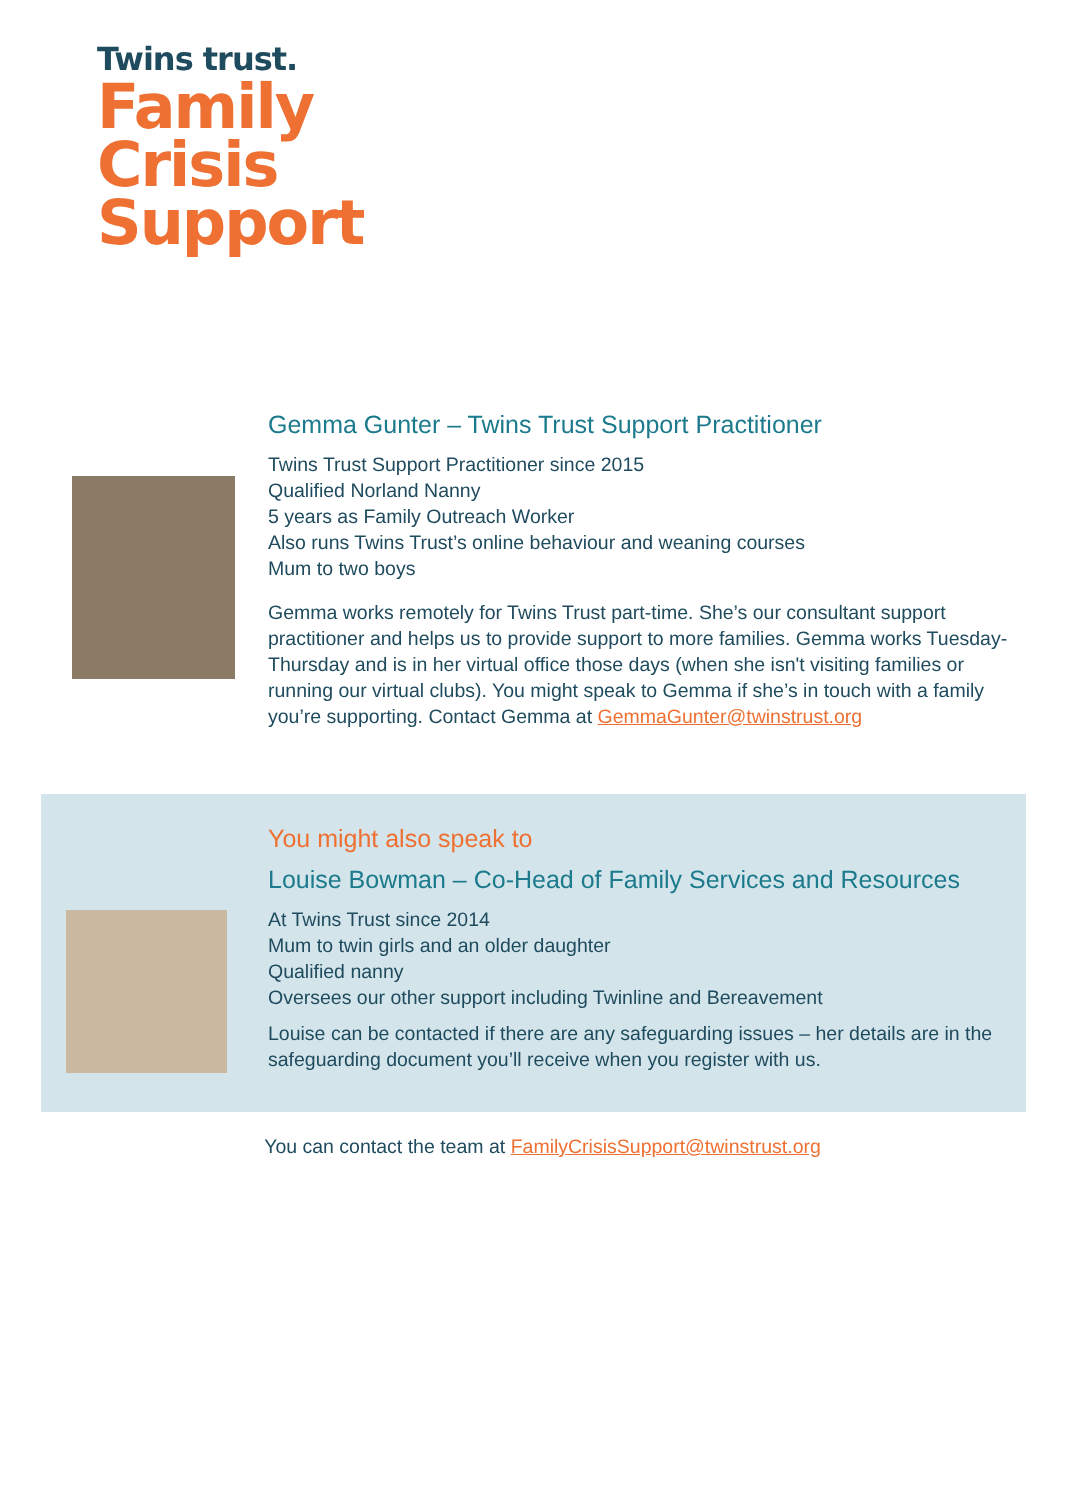Twins trust.
Family
Crisis
Support
Gemma Gunter – Twins Trust Support Practitioner
Twins Trust Support Practitioner since 2015
Qualified Norland Nanny
5 years as Family Outreach Worker
Also runs Twins Trust’s online behaviour and weaning courses
Mum to two boys
Gemma works remotely for Twins Trust part-time. She’s our consultant support practitioner and helps us to provide support to more families. Gemma works Tuesday-Thursday and is in her virtual office those days (when she isn't visiting families or running our virtual clubs). You might speak to Gemma if she’s in touch with a family you’re supporting. Contact Gemma at GemmaGunter@twinstrust.org
You might also speak to
Louise Bowman – Co-Head of Family Services and Resources
At Twins Trust since 2014
Mum to twin girls and an older daughter
Qualified nanny
Oversees our other support including Twinline and Bereavement
Louise can be contacted if there are any safeguarding issues – her details are in the safeguarding document you’ll receive when you register with us.
You can contact the team at FamilyCrisisSupport@twinstrust.org